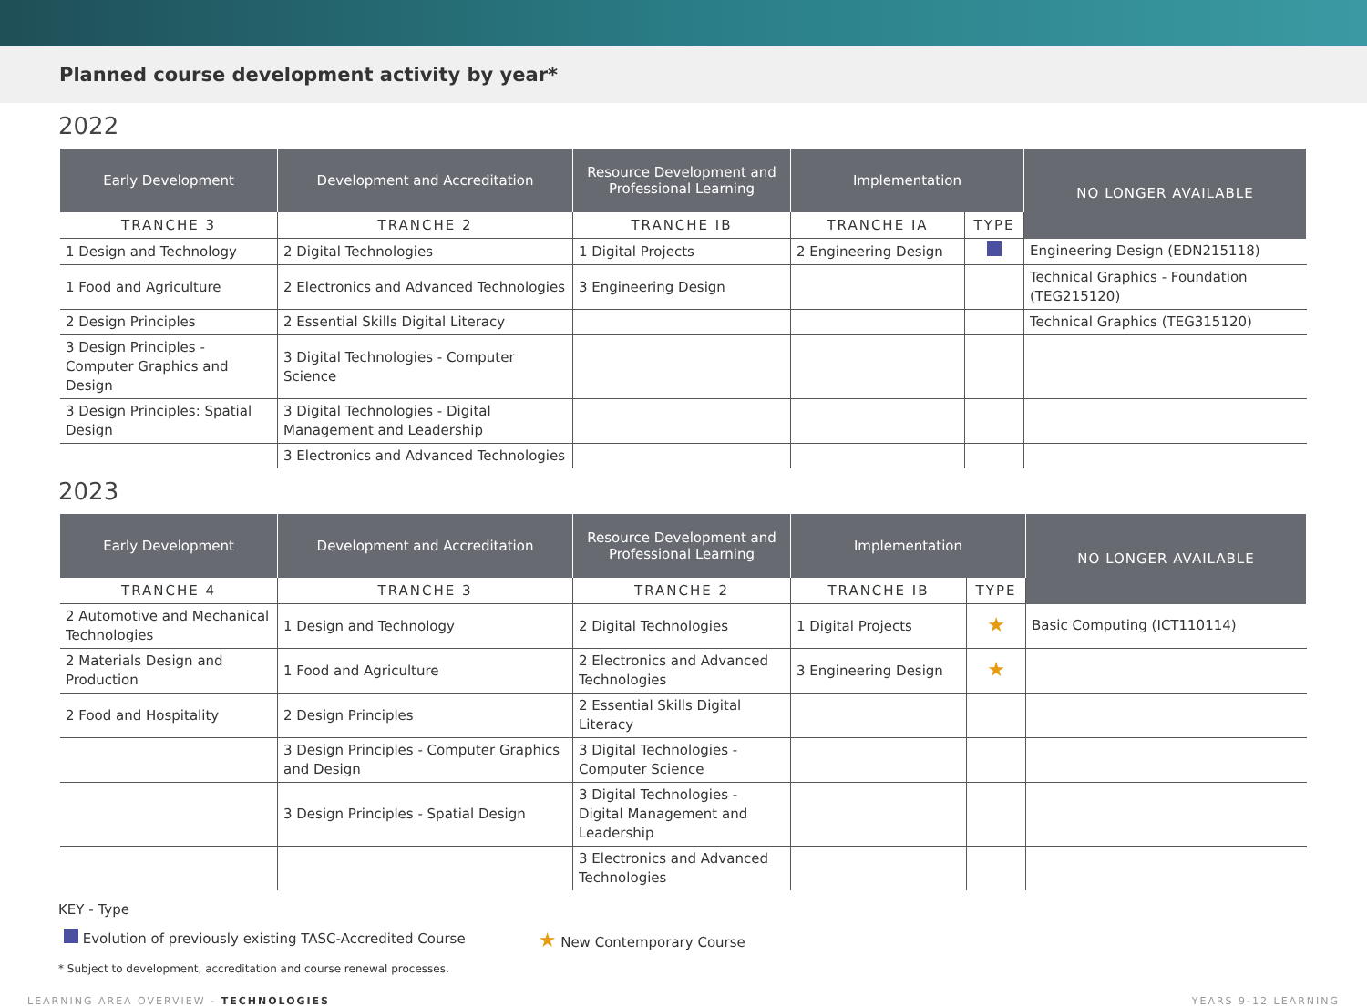Planned course development activity by year*
2022
| Early Development | Development and Accreditation | Resource Development and Professional Learning | Implementation | | NO LONGER AVAILABLE |
| --- | --- | --- | --- | --- | --- |
| TRANCHE 3 | TRANCHE 2 | TRANCHE IB | TRANCHE IA | TYPE | |
| 1 Design and Technology | 2 Digital Technologies | 1 Digital Projects | 2 Engineering Design | | Engineering Design (EDN215118) |
| 1 Food and Agriculture | 2 Electronics and Advanced Technologies | 3 Engineering Design | | | Technical Graphics - Foundation (TEG215120) |
| 2 Design Principles | 2 Essential Skills Digital Literacy | | | | Technical Graphics (TEG315120) |
| 3 Design Principles - Computer Graphics and Design | 3 Digital Technologies - Computer Science | | | | |
| 3 Design Principles: Spatial Design | 3 Digital Technologies - Digital Management and Leadership | | | | |
| | 3 Electronics and Advanced Technologies | | | | |
2023
| Early Development | Development and Accreditation | Resource Development and Professional Learning | Implementation | | NO LONGER AVAILABLE |
| --- | --- | --- | --- | --- | --- |
| TRANCHE 4 | TRANCHE 3 | TRANCHE 2 | TRANCHE IB | TYPE | |
| 2 Automotive and Mechanical Technologies | 1 Design and Technology | 2 Digital Technologies | 1 Digital Projects | ★ | Basic Computing (ICT110114) |
| 2 Materials Design and Production | 1 Food and Agriculture | 2 Electronics and Advanced Technologies | 3 Engineering Design | ★ | |
| 2 Food and Hospitality | 2 Design Principles | 2 Essential Skills Digital Literacy | | | |
| | 3 Design Principles - Computer Graphics and Design | 3 Digital Technologies - Computer Science | | | |
| | 3 Design Principles - Spatial Design | 3 Digital Technologies - Digital Management and Leadership | | | |
| | | 3 Electronics and Advanced Technologies | | | |
KEY - Type
Evolution of previously existing TASC-Accredited Course ★ New Contemporary Course
* Subject to development, accreditation and course renewal processes.
LEARNING AREA OVERVIEW - TECHNOLOGIES YEARS 9-12 LEARNING